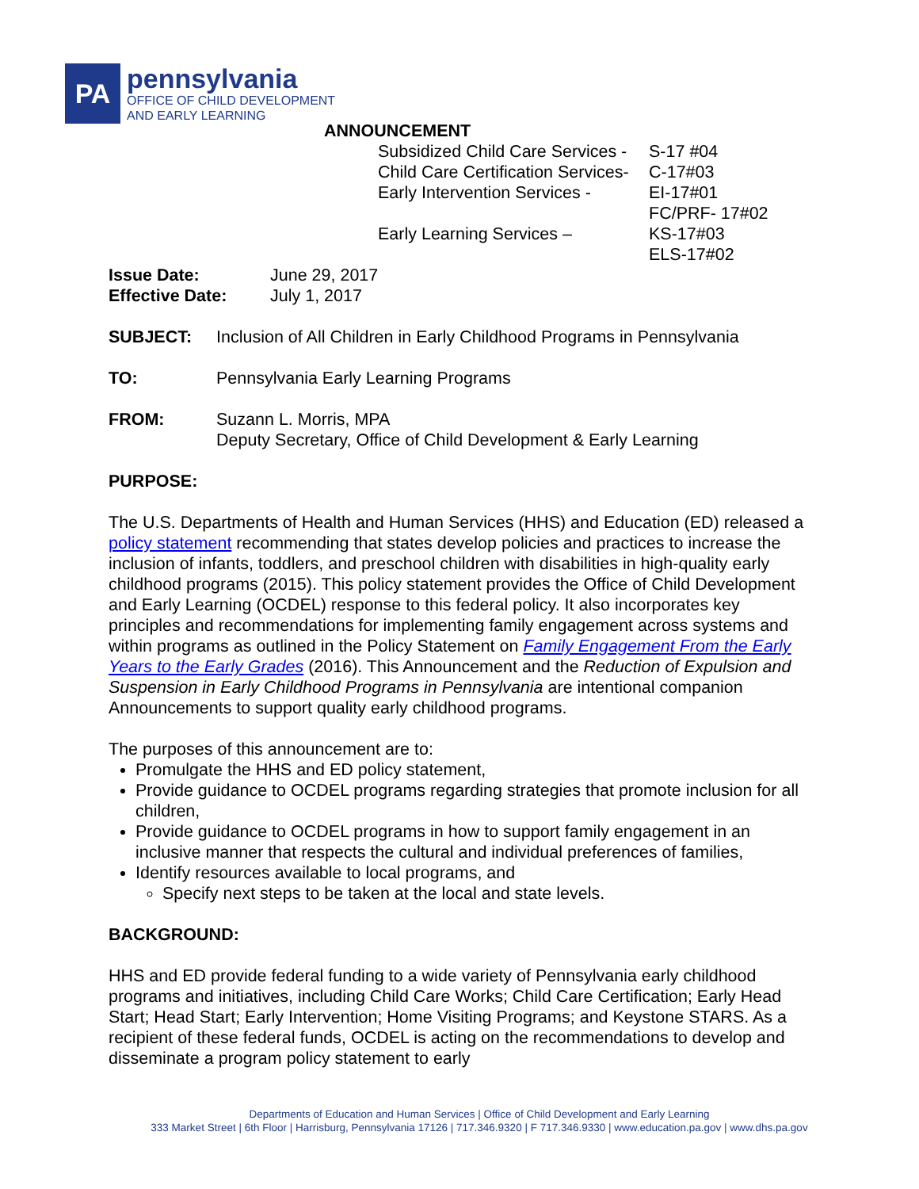PA
pennsylvania
OFFICE OF CHILD DEVELOPMENT
AND EARLY LEARNING
ANNOUNCEMENT
| Subsidized Child Care Services - | S-17 #04 |
| Child Care Certification Services- | C-17#03 |
| Early Intervention Services - | EI-17#01 FC/PRF- 17#02 |
| Early Learning Services – | KS-17#03 ELS-17#02 |
| Issue Date: | June 29, 2017 |
| Effective Date: | July 1, 2017 |
| SUBJECT: | Inclusion of All Children in Early Childhood Programs in Pennsylvania |
| TO: | Pennsylvania Early Learning Programs |
| FROM: | Suzann L. Morris, MPA Deputy Secretary, Office of Child Development & Early Learning |
PURPOSE:
The U.S. Departments of Health and Human Services (HHS) and Education (ED) released a policy statement recommending that states develop policies and practices to increase the inclusion of infants, toddlers, and preschool children with disabilities in high-quality early childhood programs (2015). This policy statement provides the Office of Child Development and Early Learning (OCDEL) response to this federal policy. It also incorporates key principles and recommendations for implementing family engagement across systems and within programs as outlined in the Policy Statement on Family Engagement From the Early Years to the Early Grades (2016). This Announcement and the Reduction of Expulsion and Suspension in Early Childhood Programs in Pennsylvania are intentional companion Announcements to support quality early childhood programs.
The purposes of this announcement are to:
Promulgate the HHS and ED policy statement,
Provide guidance to OCDEL programs regarding strategies that promote inclusion for all children,
Provide guidance to OCDEL programs in how to support family engagement in an inclusive manner that respects the cultural and individual preferences of families,
Identify resources available to local programs, and
Specify next steps to be taken at the local and state levels.
BACKGROUND:
HHS and ED provide federal funding to a wide variety of Pennsylvania early childhood programs and initiatives, including Child Care Works; Child Care Certification; Early Head Start; Head Start; Early Intervention; Home Visiting Programs; and Keystone STARS. As a recipient of these federal funds, OCDEL is acting on the recommendations to develop and disseminate a program policy statement to early
Departments of Education and Human Services | Office of Child Development and Early Learning
333 Market Street | 6th Floor | Harrisburg, Pennsylvania 17126 | 717.346.9320 | F 717.346.9330 | www.education.pa.gov | www.dhs.pa.gov